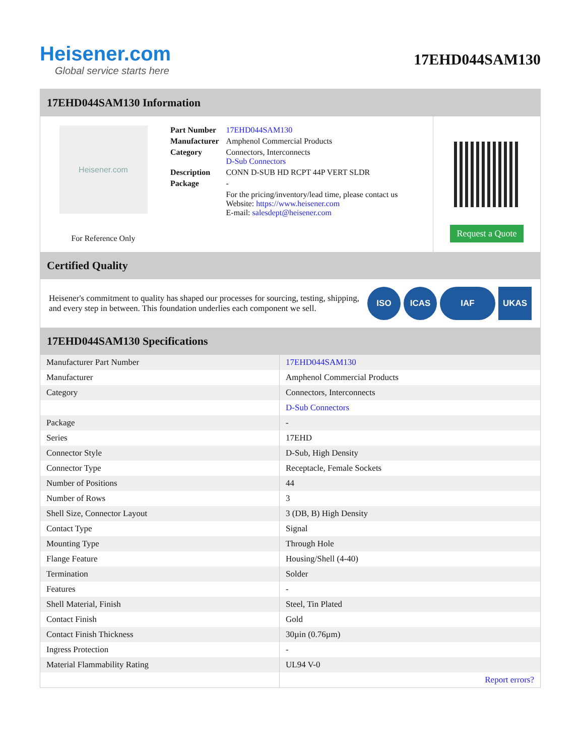Heisener.com
Global service starts here
17EHD044SAM130
17EHD044SAM130 Information
Heisener.com
For Reference Only
| Part Number | 17EHD044SAM130 |
| Manufacturer | Amphenol Commercial Products |
| Category | Connectors, Interconnects D-Sub Connectors |
| Description | CONN D-SUB HD RCPT 44P VERT SLDR |
| Package | - |
| | For the pricing/inventory/lead time, please contact us Website: https://www.heisener.com E-mail: salesdept@heisener.com |
Request a Quote
Certified Quality
Heisener's commitment to quality has shaped our processes for sourcing, testing, shipping, and every step in between. This foundation underlies each component we sell.
ISO ICAS IAF UKAS
17EHD044SAM130 Specifications
| Manufacturer Part Number | 17EHD044SAM130 |
| Manufacturer | Amphenol Commercial Products |
| Category | Connectors, Interconnects |
| | D-Sub Connectors |
| Package | - |
| Series | 17EHD |
| Connector Style | D-Sub, High Density |
| Connector Type | Receptacle, Female Sockets |
| Number of Positions | 44 |
| Number of Rows | 3 |
| Shell Size, Connector Layout | 3 (DB, B) High Density |
| Contact Type | Signal |
| Mounting Type | Through Hole |
| Flange Feature | Housing/Shell (4-40) |
| Termination | Solder |
| Features | - |
| Shell Material, Finish | Steel, Tin Plated |
| Contact Finish | Gold |
| Contact Finish Thickness | 30µin (0.76µm) |
| Ingress Protection | - |
| Material Flammability Rating | UL94 V-0 |
| | Report errors? |